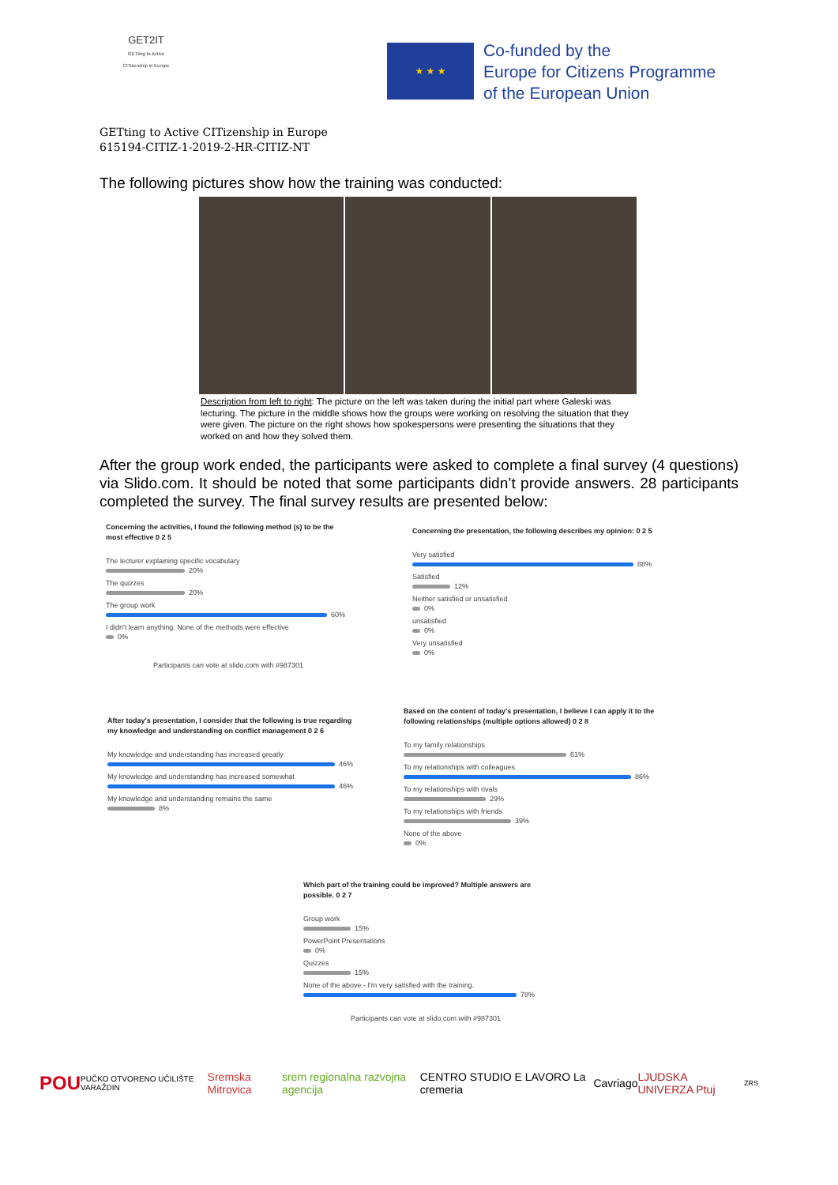GET2IT
GETting to Active CITizenship in Europe
★ ★ ★
Co-funded by the
Europe for Citizens Programme
of the European Union
GETting to Active CITizenship in Europe
615194-CITIZ-1-2019-2-HR-CITIZ-NT
The following pictures show how the training was conducted:
Description from left to right: The picture on the left was taken during the initial part where Galeski was lecturing. The picture in the middle shows how the groups were working on resolving the situation that they were given. The picture on the right shows how spokespersons were presenting the situations that they worked on and how they solved them.
After the group work ended, the participants were asked to complete a final survey (4 questions) via Slido.com. It should be noted that some participants didn’t provide answers. 28 participants completed the survey. The final survey results are presented below:
Concerning the activities, I found the following method (s) to be the most effective 0 2 5
The lecturer explaining specific vocabulary
20%
The quizzes
20%
The group work
60%
I didn't learn anything. None of the methods were effective
0%
Participants can vote at slido.com with #987301
Concerning the presentation, the following describes my opinion: 0 2 5
Very satisfied
88%
Satisfied
12%
Neither satisfied or unsatisfied
0%
unsatisfied
0%
Very unsatisfied
0%
After today's presentation, I consider that the following is true regarding my knowledge and understanding on conflict management 0 2 6
My knowledge and understanding has increased greatly
46%
My knowledge and understanding has increased somewhat
46%
My knowledge and understanding remains the same
8%
Based on the content of today's presentation, I believe I can apply it to the following relationships (multiple options allowed) 0 2 8
To my family relationships
61%
To my relationships with colleagues
86%
To my relationships with rivals
29%
To my relationships with friends
39%
None of the above
0%
Which part of the training could be improved? Multiple answers are possible. 0 2 7
Group work
15%
PowerPoint Presentations
0%
Quizzes
15%
None of the above - I'm very satisfied with the training.
78%
Participants can vote at slido.com with #987301
POU PUČKO OTVORENO UČILIŠTE VARAŽDIN Sremska Mitrovica srem regionalna razvojna agencija CENTRO STUDIO E LAVORO La cremeria Cavriago LJUDSKA UNIVERZA Ptuj ZRS